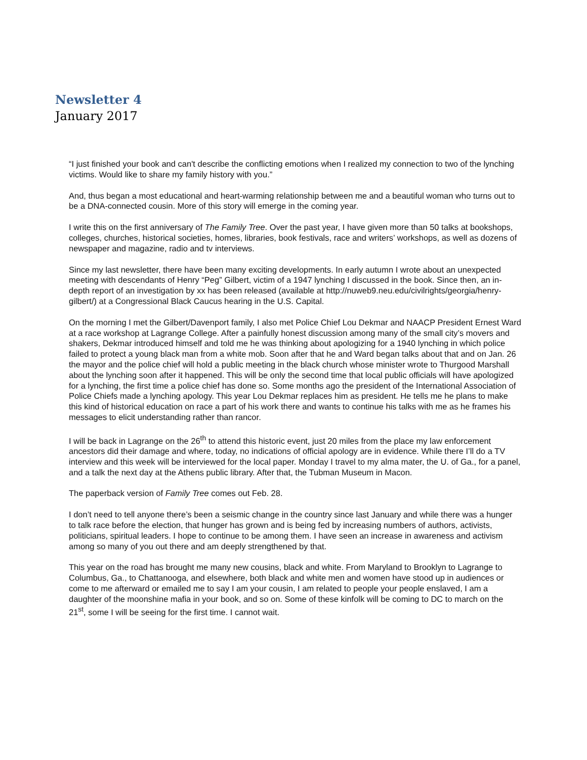Newsletter 4
January 2017
“I just finished your book and can't describe the conflicting emotions when I realized my connection to two of the lynching victims. Would like to share my family history with you.”
And, thus began a most educational and heart-warming relationship between me and a beautiful woman who turns out to be a DNA-connected cousin. More of this story will emerge in the coming year.
I write this on the first anniversary of The Family Tree. Over the past year, I have given more than 50 talks at bookshops, colleges, churches, historical societies, homes, libraries, book festivals, race and writers’ workshops, as well as dozens of newspaper and magazine, radio and tv interviews.
Since my last newsletter, there have been many exciting developments. In early autumn I wrote about an unexpected meeting with descendants of Henry “Peg” Gilbert, victim of a 1947 lynching I discussed in the book. Since then, an in-depth report of an investigation by xx has been released (available at http://nuweb9.neu.edu/civilrights/georgia/henry-gilbert/) at a Congressional Black Caucus hearing in the U.S. Capital.
On the morning I met the Gilbert/Davenport family, I also met Police Chief Lou Dekmar and NAACP President Ernest Ward at a race workshop at Lagrange College. After a painfully honest discussion among many of the small city’s movers and shakers, Dekmar introduced himself and told me he was thinking about apologizing for a 1940 lynching in which police failed to protect a young black man from a white mob. Soon after that he and Ward began talks about that and on Jan. 26 the mayor and the police chief will hold a public meeting in the black church whose minister wrote to Thurgood Marshall about the lynching soon after it happened. This will be only the second time that local public officials will have apologized for a lynching, the first time a police chief has done so. Some months ago the president of the International Association of Police Chiefs made a lynching apology. This year Lou Dekmar replaces him as president. He tells me he plans to make this kind of historical education on race a part of his work there and wants to continue his talks with me as he frames his messages to elicit understanding rather than rancor.
I will be back in Lagrange on the 26<sup>th</sup> to attend this historic event, just 20 miles from the place my law enforcement ancestors did their damage and where, today, no indications of official apology are in evidence. While there I’ll do a TV interview and this week will be interviewed for the local paper. Monday I travel to my alma mater, the U. of Ga., for a panel, and a talk the next day at the Athens public library. After that, the Tubman Museum in Macon.
The paperback version of Family Tree comes out Feb. 28.
I don’t need to tell anyone there’s been a seismic change in the country since last January and while there was a hunger to talk race before the election, that hunger has grown and is being fed by increasing numbers of authors, activists, politicians, spiritual leaders. I hope to continue to be among them. I have seen an increase in awareness and activism among so many of you out there and am deeply strengthened by that.
This year on the road has brought me many new cousins, black and white. From Maryland to Brooklyn to Lagrange to Columbus, Ga., to Chattanooga, and elsewhere, both black and white men and women have stood up in audiences or come to me afterward or emailed me to say I am your cousin, I am related to people your people enslaved, I am a daughter of the moonshine mafia in your book, and so on. Some of these kinfolk will be coming to DC to march on the 21<sup>st</sup>, some I will be seeing for the first time. I cannot wait.